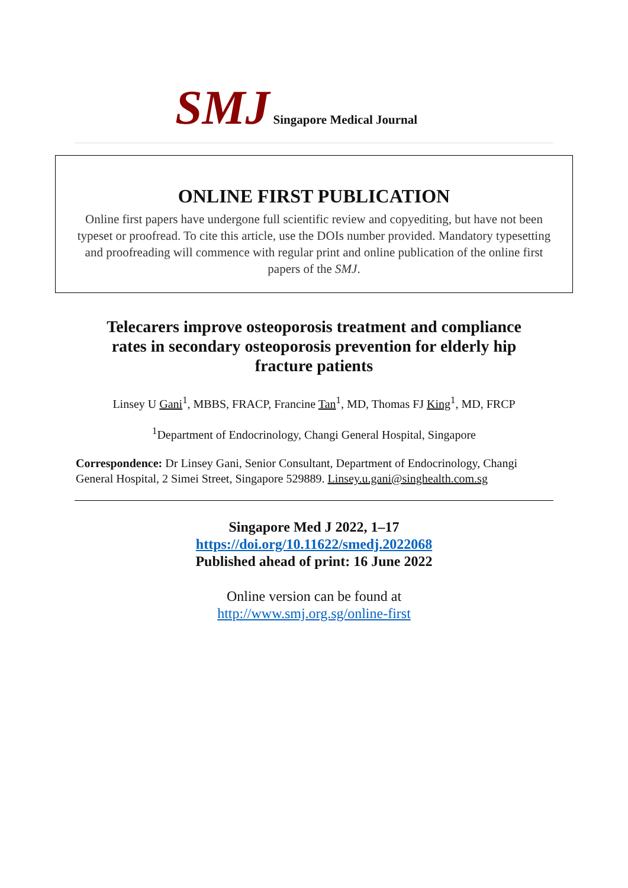SMJ Singapore Medical Journal
ONLINE FIRST PUBLICATION
Online first papers have undergone full scientific review and copyediting, but have not been typeset or proofread. To cite this article, use the DOIs number provided. Mandatory typesetting and proofreading will commence with regular print and online publication of the online first papers of the SMJ.
Telecarers improve osteoporosis treatment and compliance rates in secondary osteoporosis prevention for elderly hip fracture patients
Linsey U Gani<sup>1</sup>, MBBS, FRACP, Francine Tan<sup>1</sup>, MD, Thomas FJ King<sup>1</sup>, MD, FRCP
<sup>1</sup> Department of Endocrinology, Changi General Hospital, Singapore
Correspondence: Dr Linsey Gani, Senior Consultant, Department of Endocrinology, Changi General Hospital, 2 Simei Street, Singapore 529889. Linsey.u.gani@singhealth.com.sg
Singapore Med J 2022, 1–17
https://doi.org/10.11622/smedj.2022068
Published ahead of print: 16 June 2022
Online version can be found at
http://www.smj.org.sg/online-first